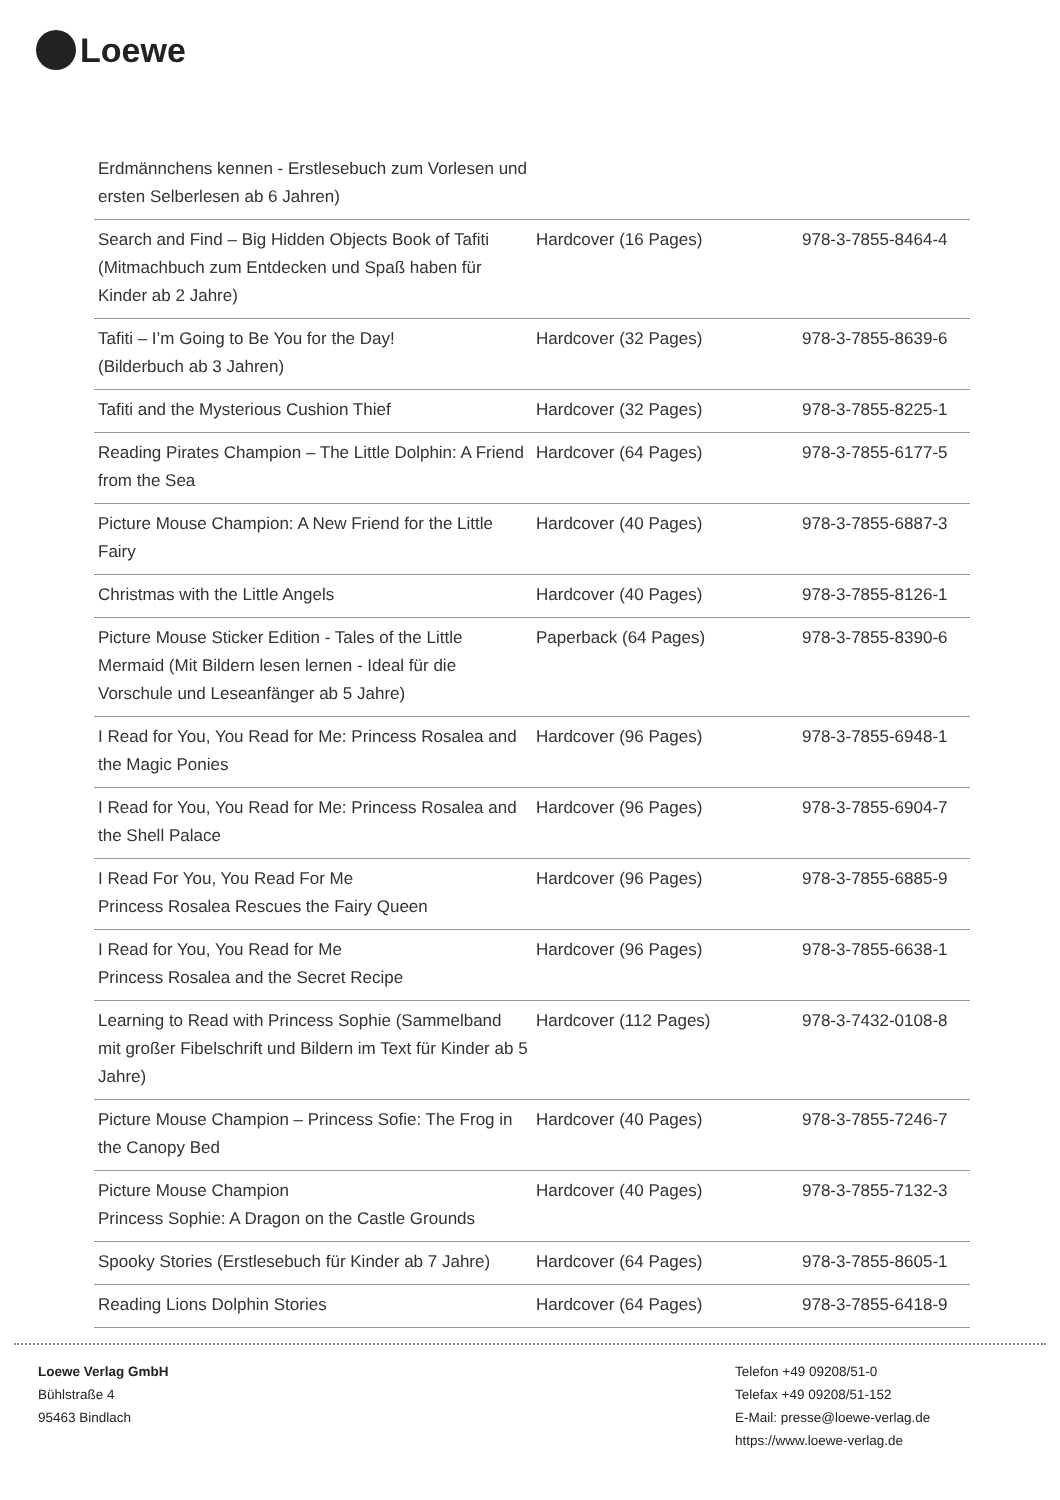Loewe
| Erdmännchens kennen - Erstlesebuch zum Vorlesen und ersten Selberlesen ab 6 Jahren) | | |
| Search and Find – Big Hidden Objects Book of Tafiti (Mitmachbuch zum Entdecken und Spaß haben für Kinder ab 2 Jahre) | Hardcover (16 Pages) | 978-3-7855-8464-4 |
| Tafiti – I’m Going to Be You for the Day! (Bilderbuch ab 3 Jahren) | Hardcover (32 Pages) | 978-3-7855-8639-6 |
| Tafiti and the Mysterious Cushion Thief | Hardcover (32 Pages) | 978-3-7855-8225-1 |
| Reading Pirates Champion – The Little Dolphin: A Friend from the Sea | Hardcover (64 Pages) | 978-3-7855-6177-5 |
| Picture Mouse Champion: A New Friend for the Little Fairy | Hardcover (40 Pages) | 978-3-7855-6887-3 |
| Christmas with the Little Angels | Hardcover (40 Pages) | 978-3-7855-8126-1 |
| Picture Mouse Sticker Edition - Tales of the Little Mermaid (Mit Bildern lesen lernen - Ideal für die Vorschule und Leseanfänger ab 5 Jahre) | Paperback (64 Pages) | 978-3-7855-8390-6 |
| I Read for You, You Read for Me: Princess Rosalea and the Magic Ponies | Hardcover (96 Pages) | 978-3-7855-6948-1 |
| I Read for You, You Read for Me: Princess Rosalea and the Shell Palace | Hardcover (96 Pages) | 978-3-7855-6904-7 |
| I Read For You, You Read For Me Princess Rosalea Rescues the Fairy Queen | Hardcover (96 Pages) | 978-3-7855-6885-9 |
| I Read for You, You Read for Me Princess Rosalea and the Secret Recipe | Hardcover (96 Pages) | 978-3-7855-6638-1 |
| Learning to Read with Princess Sophie (Sammelband mit großer Fibelschrift und Bildern im Text für Kinder ab 5 Jahre) | Hardcover (112 Pages) | 978-3-7432-0108-8 |
| Picture Mouse Champion – Princess Sofie: The Frog in the Canopy Bed | Hardcover (40 Pages) | 978-3-7855-7246-7 |
| Picture Mouse Champion Princess Sophie: A Dragon on the Castle Grounds | Hardcover (40 Pages) | 978-3-7855-7132-3 |
| Spooky Stories (Erstlesebuch für Kinder ab 7 Jahre) | Hardcover (64 Pages) | 978-3-7855-8605-1 |
| Reading Lions Dolphin Stories | Hardcover (64 Pages) | 978-3-7855-6418-9 |
Loewe Verlag GmbH
Bühlstraße 4
95463 Bindlach
Telefon +49 09208/51-0
Telefax +49 09208/51-152
E-Mail: presse@loewe-verlag.de
https://www.loewe-verlag.de